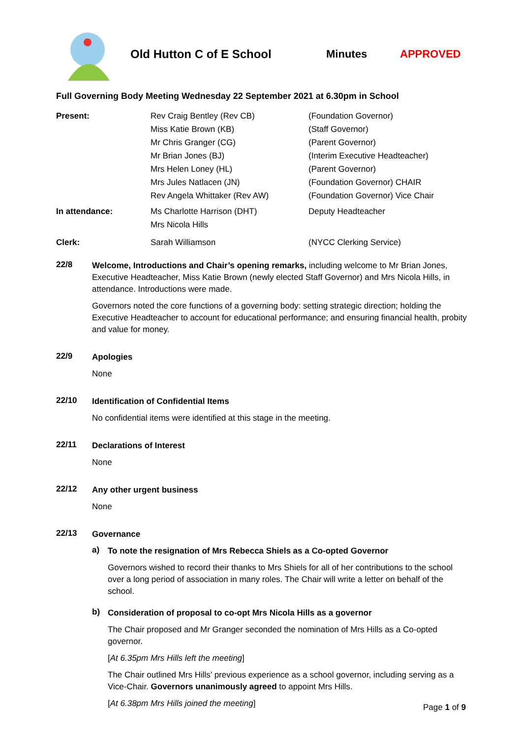Old Hutton C of E School Minutes APPROVED
Full Governing Body Meeting Wednesday 22 September 2021 at 6.30pm in School
| Present: | Rev Craig Bentley (Rev CB) | (Foundation Governor) |
| | Miss Katie Brown (KB) | (Staff Governor) |
| | Mr Chris Granger (CG) | (Parent Governor) |
| | Mr Brian Jones (BJ) | (Interim Executive Headteacher) |
| | Mrs Helen Loney (HL) | (Parent Governor) |
| | Mrs Jules Natlacen (JN) | (Foundation Governor) CHAIR |
| | Rev Angela Whittaker (Rev AW) | (Foundation Governor) Vice Chair |
| In attendance: | Ms Charlotte Harrison (DHT) | Deputy Headteacher |
| | Mrs Nicola Hills | |
| Clerk: | Sarah Williamson | (NYCC Clerking Service) |
22/8
Welcome, Introductions and Chair’s opening remarks, including welcome to Mr Brian Jones, Executive Headteacher, Miss Katie Brown (newly elected Staff Governor) and Mrs Nicola Hills, in attendance. Introductions were made.
Governors noted the core functions of a governing body: setting strategic direction; holding the Executive Headteacher to account for educational performance; and ensuring financial health, probity and value for money.
22/9
Apologies
None
22/10
Identification of Confidential Items
No confidential items were identified at this stage in the meeting.
22/11
Declarations of Interest
None
22/12
Any other urgent business
None
22/13
Governance
a)
To note the resignation of Mrs Rebecca Shiels as a Co-opted Governor
Governors wished to record their thanks to Mrs Shiels for all of her contributions to the school over a long period of association in many roles. The Chair will write a letter on behalf of the school.
b)
Consideration of proposal to co-opt Mrs Nicola Hills as a governor
The Chair proposed and Mr Granger seconded the nomination of Mrs Hills as a Co-opted governor.
[At 6.35pm Mrs Hills left the meeting]
The Chair outlined Mrs Hills’ previous experience as a school governor, including serving as a Vice-Chair. Governors unanimously agreed to appoint Mrs Hills.
[At 6.38pm Mrs Hills joined the meeting]
Page 1 of 9